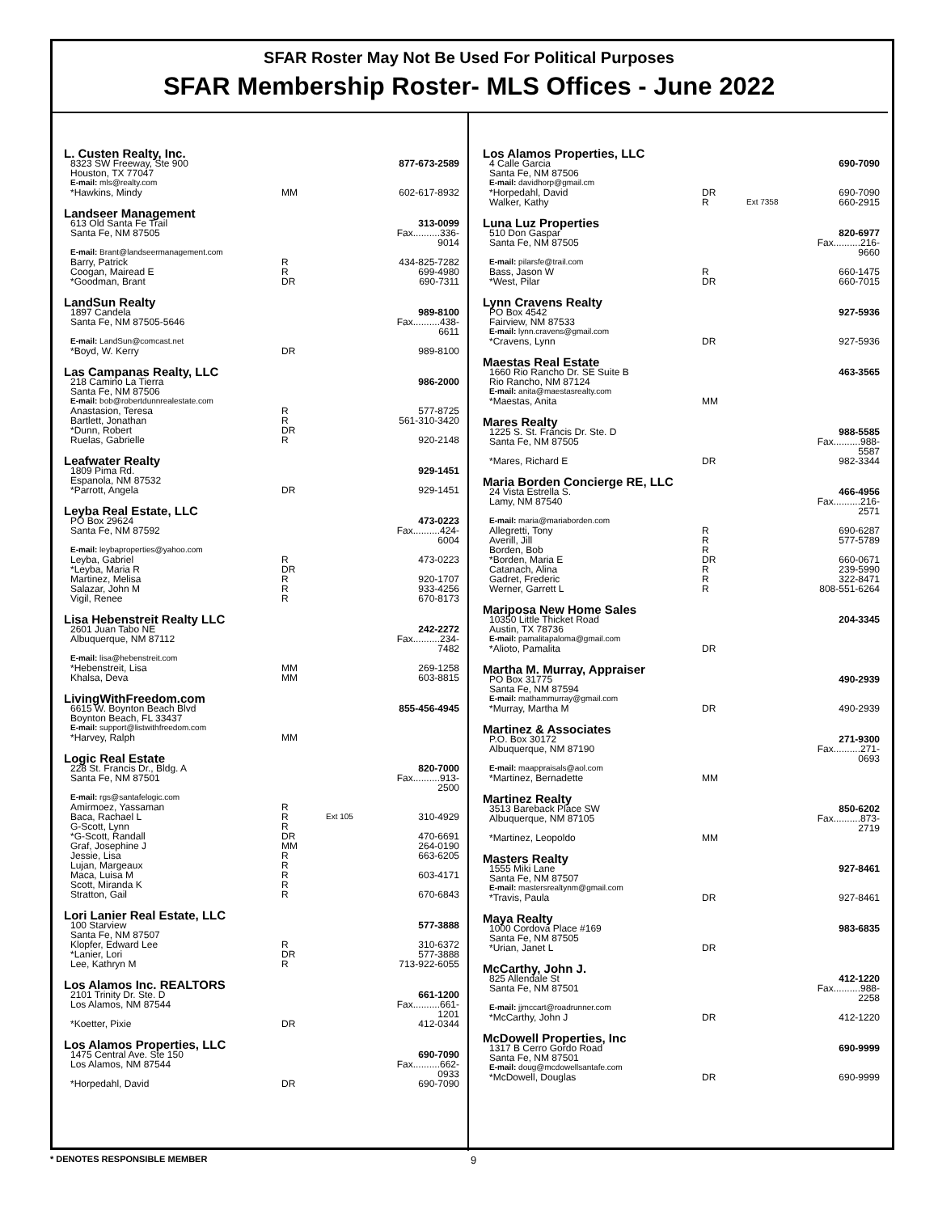SFAR Roster May Not Be Used For Political Purposes
SFAR Membership Roster- MLS Offices - June 2022
| L. Custen Realty, Inc. | | | |
| 8323 SW Freeway, Ste 900 | | | 877-673-2589 |
| Houston, TX 77047 | | | |
| E-mail: mls@realty.com | | | |
| *Hawkins, Mindy | MM | | 602-617-8932 |
| Landseer Management | | | |
| 613 Old Santa Fe Trail | | | 313-0099 |
| Santa Fe, NM 87505 | | | Fax..........336-9014 |
| E-mail: Brant@landseermanagement.com | | | |
| Barry, Patrick | R | | 434-825-7282 |
| Coogan, Mairead E | R | | 699-4980 |
| *Goodman, Brant | DR | | 690-7311 |
| LandSun Realty | | | |
| 1897 Candela | | | 989-8100 |
| Santa Fe, NM 87505-5646 | | | Fax..........438-6611 |
| E-mail: LandSun@comcast.net | | | |
| *Boyd, W. Kerry | DR | | 989-8100 |
| Las Campanas Realty, LLC | | | |
| 218 Camino La Tierra | | | 986-2000 |
| Santa Fe, NM 87506 | | | |
| E-mail: bob@robertdunnrealestate.com | | | |
| Anastasion, Teresa | R | | 577-8725 |
| Bartlett, Jonathan | R | | 561-310-3420 |
| *Dunn, Robert | DR | | |
| Ruelas, Gabrielle | R | | 920-2148 |
| Leafwater Realty | | | |
| 1809 Pima Rd. | | | 929-1451 |
| Espanola, NM 87532 | | | |
| *Parrott, Angela | DR | | 929-1451 |
| Leyba Real Estate, LLC | | | |
| PO Box 29624 | | | 473-0223 |
| Santa Fe, NM 87592 | | | Fax..........424-6004 |
| E-mail: leybaproperties@yahoo.com | | | |
| Leyba, Gabriel | R | | 473-0223 |
| *Leyba, Maria R | DR | | |
| Martinez, Melisa | R | | 920-1707 |
| Salazar, John M | R | | 933-4256 |
| Vigil, Renee | R | | 670-8173 |
| Lisa Hebenstreit Realty LLC | | | |
| 2601 Juan Tabo NE | | | 242-2272 |
| Albuquerque, NM 87112 | | | Fax..........234-7482 |
| E-mail: lisa@hebenstreit.com | | | |
| *Hebenstreit, Lisa | MM | | 269-1258 |
| Khalsa, Deva | MM | | 603-8815 |
| LivingWithFreedom.com | | | |
| 6615 W. Boynton Beach Blvd | | | 855-456-4945 |
| Boynton Beach, FL 33437 | | | |
| E-mail: support@listwithfreedom.com | | | |
| *Harvey, Ralph | MM | | |
| Logic Real Estate | | | |
| 228 St. Francis Dr., Bldg. A | | | 820-7000 |
| Santa Fe, NM 87501 | | | Fax..........913-2500 |
| E-mail: rgs@santafelogic.com | | | |
| Amirmoez, Yassaman | R | | |
| Baca, Rachael L | R | Ext 105 | 310-4929 |
| G-Scott, Lynn | R | | |
| *G-Scott, Randall | DR | | 470-6691 |
| Graf, Josephine J | MM | | 264-0190 |
| Jessie, Lisa | R | | 663-6205 |
| Lujan, Margeaux | R | | |
| Maca, Luisa M | R | | 603-4171 |
| Scott, Miranda K | R | | |
| Stratton, Gail | R | | 670-6843 |
| Lori Lanier Real Estate, LLC | | | |
| 100 Starview | | | 577-3888 |
| Santa Fe, NM 87507 | | | |
| Klopfer, Edward Lee | R | | 310-6372 |
| *Lanier, Lori | DR | | 577-3888 |
| Lee, Kathryn M | R | | 713-922-6055 |
| Los Alamos Inc. REALTORS | | | |
| 2101 Trinity Dr. Ste. D | | | 661-1200 |
| Los Alamos, NM 87544 | | | Fax..........661-1201 |
| *Koetter, Pixie | DR | | 412-0344 |
| Los Alamos Properties, LLC | | | |
| 1475 Central Ave. Ste 150 | | | 690-7090 |
| Los Alamos, NM 87544 | | | Fax..........662-0933 |
| *Horpedahl, David | DR | | 690-7090 |
| Los Alamos Properties, LLC | | | |
| 4 Calle Garcia | | | 690-7090 |
| Santa Fe, NM 87506 | | | |
| E-mail: davidhorp@gmail.cm | | | |
| *Horpedahl, David | DR | | 690-7090 |
| Walker, Kathy | R | Ext 7358 | 660-2915 |
| Luna Luz Properties | | | |
| 510 Don Gaspar | | | 820-6977 |
| Santa Fe, NM 87505 | | | Fax..........216-9660 |
| E-mail: pilarsfe@trail.com | | | |
| Bass, Jason W | R | | 660-1475 |
| *West, Pilar | DR | | 660-7015 |
| Lynn Cravens Realty | | | |
| PO Box 4542 | | | 927-5936 |
| Fairview, NM 87533 | | | |
| E-mail: lynn.cravens@gmail.com | | | |
| *Cravens, Lynn | DR | | 927-5936 |
| Maestas Real Estate | | | |
| 1660 Rio Rancho Dr. SE Suite B | | | 463-3565 |
| Rio Rancho, NM 87124 | | | |
| E-mail: anita@maestasrealty.com | | | |
| *Maestas, Anita | MM | | |
| Mares Realty | | | |
| 1225 S. St. Francis Dr. Ste. D | | | 988-5585 |
| Santa Fe, NM 87505 | | | Fax..........988-5587 |
| *Mares, Richard E | DR | | 982-3344 |
| Maria Borden Concierge RE, LLC | | | |
| 24 Vista Estrella S. | | | 466-4956 |
| Lamy, NM 87540 | | | Fax..........216-2571 |
| E-mail: maria@mariaborden.com | | | |
| Allegretti, Tony | R | | 690-6287 |
| Averill, Jill | R | | 577-5789 |
| Borden, Bob | R | | |
| *Borden, Maria E | DR | | 660-0671 |
| Catanach, Alina | R | | 239-5990 |
| Gadret, Frederic | R | | 322-8471 |
| Werner, Garrett L | R | | 808-551-6264 |
| Mariposa New Home Sales | | | |
| 10350 Little Thicket Road | | | 204-3345 |
| Austin, TX 78736 | | | |
| E-mail: pamalitapaloma@gmail.com | | | |
| *Alioto, Pamalita | DR | | |
| Martha M. Murray, Appraiser | | | |
| PO Box 31775 | | | 490-2939 |
| Santa Fe, NM 87594 | | | |
| E-mail: mathammurray@gmail.com | | | |
| *Murray, Martha M | DR | | 490-2939 |
| Martinez & Associates | | | |
| P.O. Box 30172 | | | 271-9300 |
| Albuquerque, NM 87190 | | | Fax..........271-0693 |
| E-mail: maappraisals@aol.com | | | |
| *Martinez, Bernadette | MM | | |
| Martinez Realty | | | |
| 3513 Bareback Place SW | | | 850-6202 |
| Albuquerque, NM 87105 | | | Fax..........873-2719 |
| *Martinez, Leopoldo | MM | | |
| Masters Realty | | | |
| 1555 Miki Lane | | | 927-8461 |
| Santa Fe, NM 87507 | | | |
| E-mail: mastersrealtynm@gmail.com | | | |
| *Travis, Paula | DR | | 927-8461 |
| Maya Realty | | | |
| 1000 Cordova Place #169 | | | 983-6835 |
| Santa Fe, NM 87505 | | | |
| *Urian, Janet L | DR | | |
| McCarthy, John J. | | | |
| 825 Allendale St | | | 412-1220 |
| Santa Fe, NM 87501 | | | Fax..........988-2258 |
| E-mail: jjmccart@roadrunner.com | | | |
| *McCarthy, John J | DR | | 412-1220 |
| McDowell Properties, Inc | | | |
| 1317 B Cerro Gordo Road | | | 690-9999 |
| Santa Fe, NM 87501 | | | |
| E-mail: doug@mcdowellsantafe.com | | | |
| *McDowell, Douglas | DR | | 690-9999 |
* DENOTES RESPONSIBLE MEMBER 9